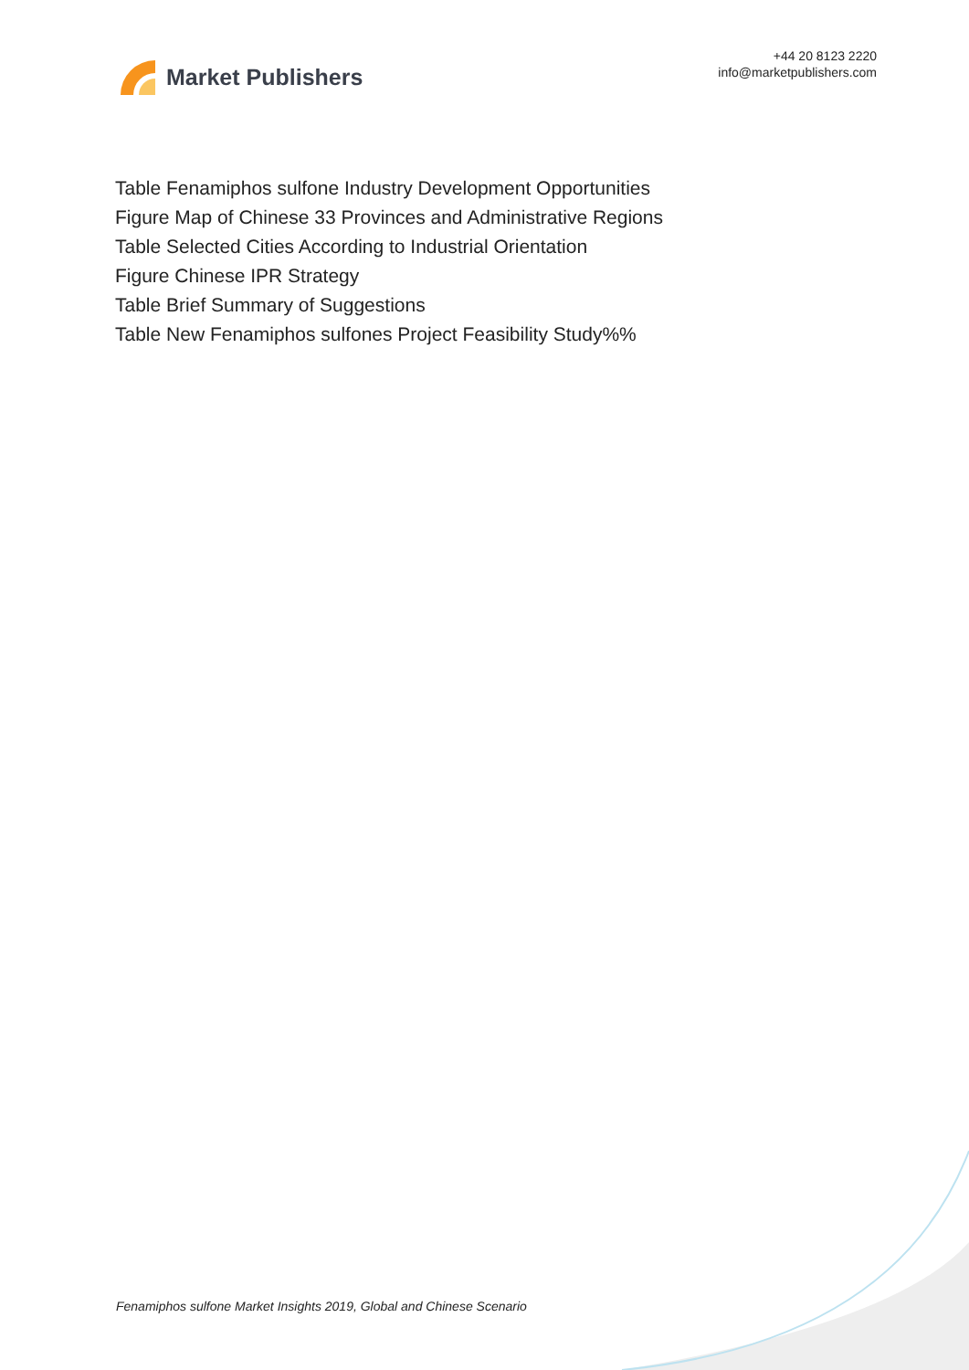Market Publishers
+44 20 8123 2220
info@marketpublishers.com
Table Fenamiphos sulfone Industry Development Opportunities
Figure Map of Chinese 33 Provinces and Administrative Regions
Table Selected Cities According to Industrial Orientation
Figure Chinese IPR Strategy
Table Brief Summary of Suggestions
Table New Fenamiphos sulfones Project Feasibility Study%%
Fenamiphos sulfone Market Insights 2019, Global and Chinese Scenario